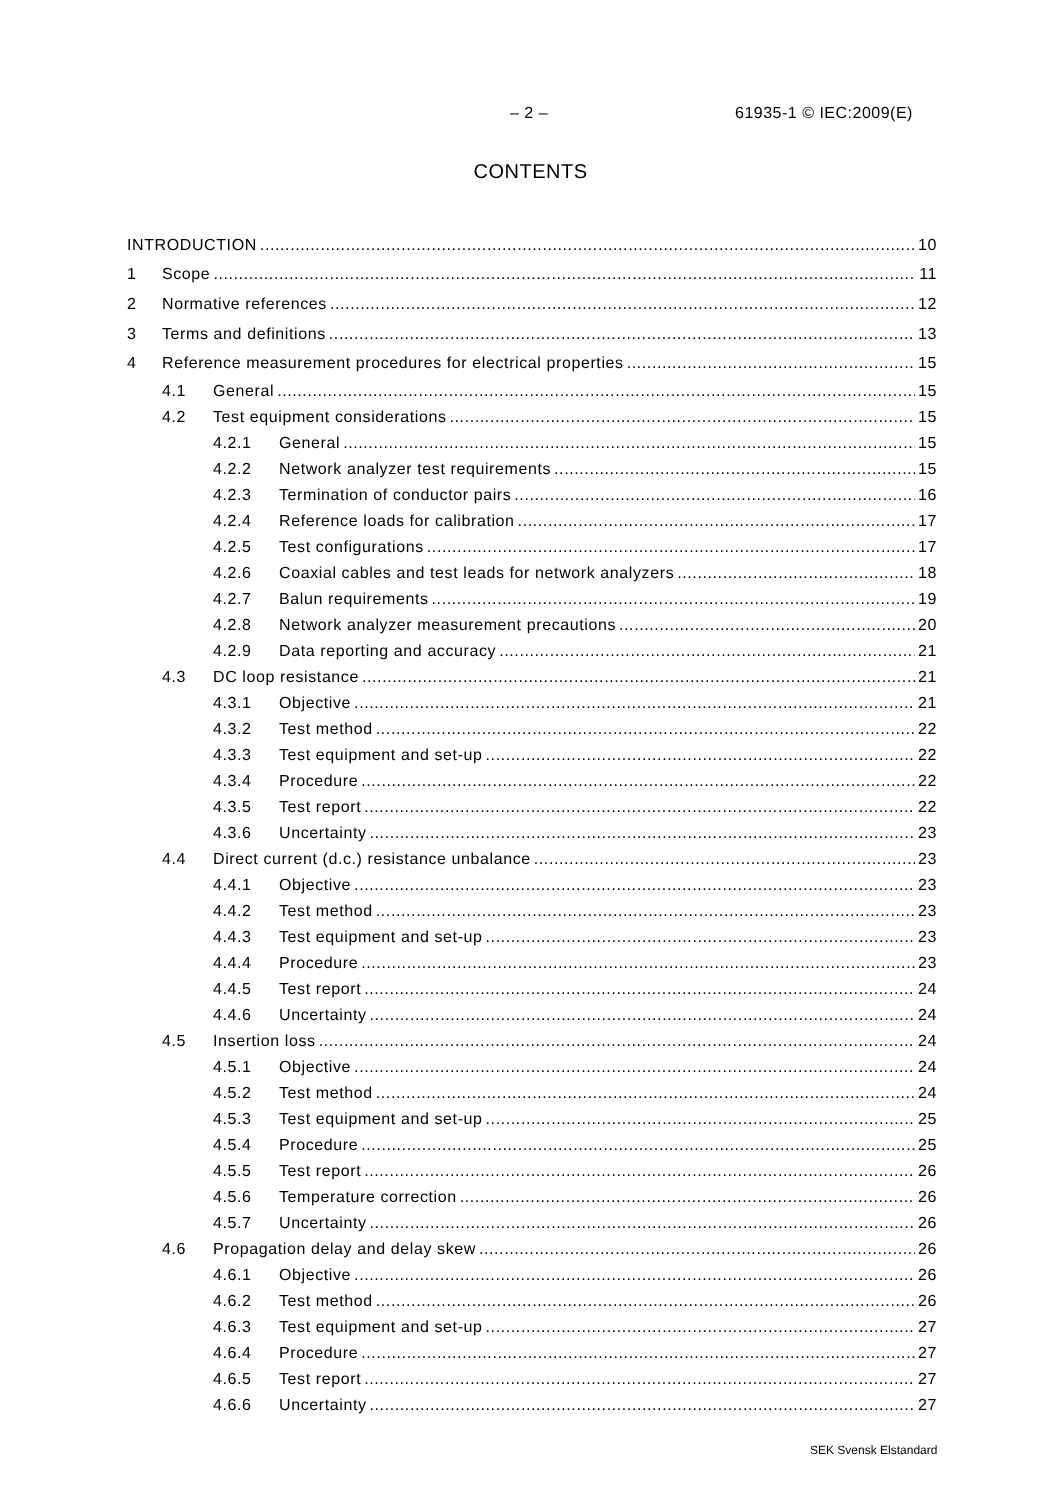– 2 – 61935-1 © IEC:2009(E)
CONTENTS
INTRODUCTION 10
1 Scope 11
2 Normative references 12
3 Terms and definitions 13
4 Reference measurement procedures for electrical properties 15
4.1 General 15
4.2 Test equipment considerations 15
4.2.1 General 15
4.2.2 Network analyzer test requirements 15
4.2.3 Termination of conductor pairs 16
4.2.4 Reference loads for calibration 17
4.2.5 Test configurations 17
4.2.6 Coaxial cables and test leads for network analyzers 18
4.2.7 Balun requirements 19
4.2.8 Network analyzer measurement precautions 20
4.2.9 Data reporting and accuracy 21
4.3 DC loop resistance 21
4.3.1 Objective 21
4.3.2 Test method 22
4.3.3 Test equipment and set-up 22
4.3.4 Procedure 22
4.3.5 Test report 22
4.3.6 Uncertainty 23
4.4 Direct current (d.c.) resistance unbalance 23
4.4.1 Objective 23
4.4.2 Test method 23
4.4.3 Test equipment and set-up 23
4.4.4 Procedure 23
4.4.5 Test report 24
4.4.6 Uncertainty 24
4.5 Insertion loss 24
4.5.1 Objective 24
4.5.2 Test method 24
4.5.3 Test equipment and set-up 25
4.5.4 Procedure 25
4.5.5 Test report 26
4.5.6 Temperature correction 26
4.5.7 Uncertainty 26
4.6 Propagation delay and delay skew 26
4.6.1 Objective 26
4.6.2 Test method 26
4.6.3 Test equipment and set-up 27
4.6.4 Procedure 27
4.6.5 Test report 27
4.6.6 Uncertainty 27
SEK Svensk Elstandard